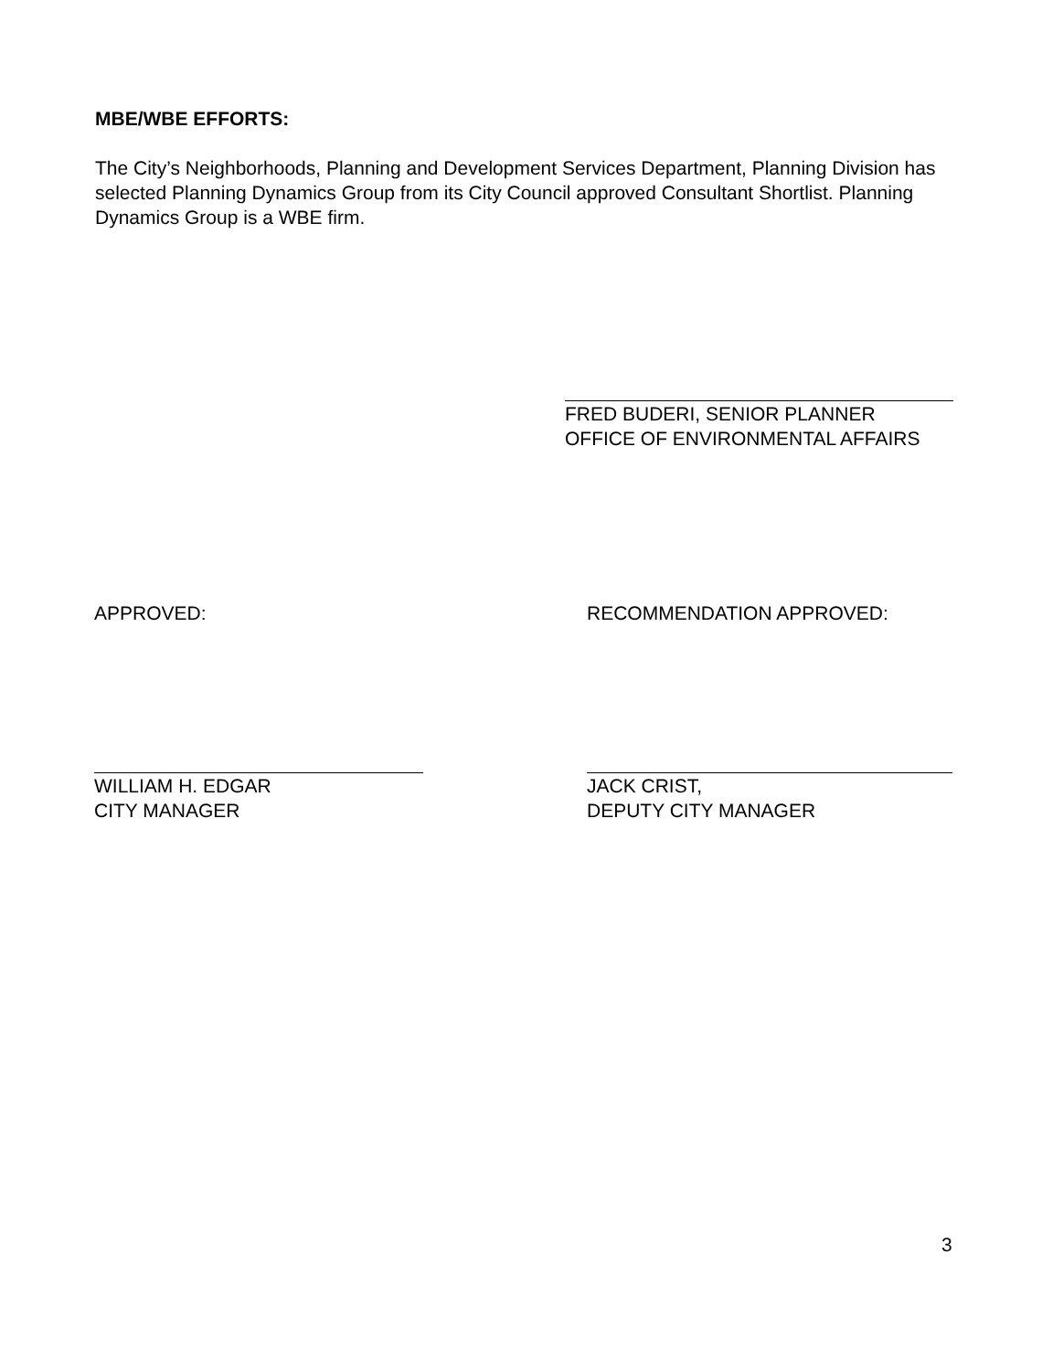MBE/WBE EFFORTS:
The City’s Neighborhoods, Planning and Development Services Department, Planning Division has selected Planning Dynamics Group from its City Council approved Consultant Shortlist. Planning Dynamics Group is a WBE firm.
FRED BUDERI, SENIOR PLANNER
OFFICE OF ENVIRONMENTAL AFFAIRS
APPROVED: RECOMMENDATION APPROVED:
WILLIAM H. EDGAR
CITY MANAGER
JACK CRIST,
DEPUTY CITY MANAGER
3